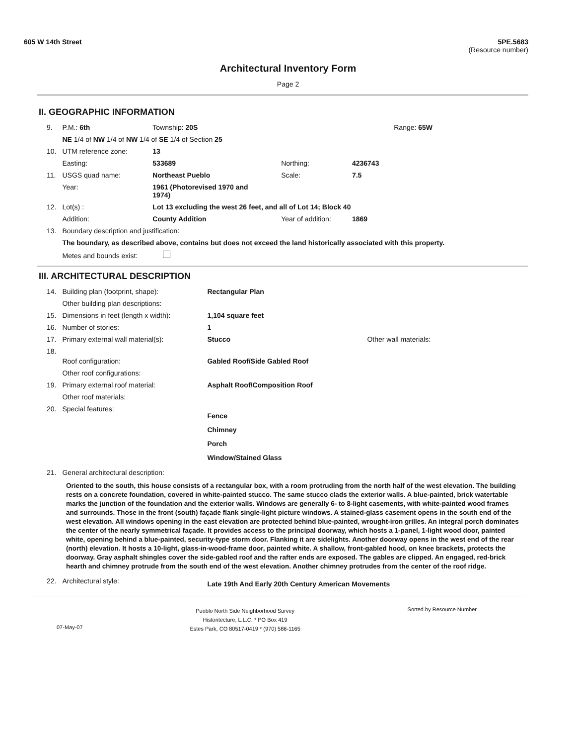605 W 14th Street 5PE.5683
(Resource number)
Architectural Inventory Form
Page 2
II. GEOGRAPHIC INFORMATION
| 9. | P.M.: 6th | Township: 20S | | | Range: 65W |
| | NE 1/4 of NW 1/4 of NW 1/4 of SE 1/4 of Section 25 | | | | |
| 10. | UTM reference zone: | 13 | | | |
| | Easting: | 533689 | Northing: | 4236743 | |
| 11. | USGS quad name: | Northeast Pueblo | Scale: | 7.5 | |
| | Year: | 1961 (Photorevised 1970 and 1974) | | | |
| 12. | Lot(s) : | Lot 13 excluding the west 26 feet, and all of Lot 14; Block 40 | | | |
| | Addition: | County Addition | Year of addition: | 1869 | |
| 13. | Boundary description and justification: | | | | |
| | The boundary, as described above, contains but does not exceed the land historically associated with this property. | | | | |
| | Metes and bounds exist: | | | | |
III. ARCHITECTURAL DESCRIPTION
| 14. | Building plan (footprint, shape): | Rectangular Plan | |
| | Other building plan descriptions: | | |
| 15. | Dimensions in feet (length x width): | 1,104 square feet | |
| 16. | Number of stories: | 1 | |
| 17. | Primary external wall material(s): | Stucco | Other wall materials: |
| 18. | Roof configuration: | Gabled Roof/Side Gabled Roof | |
| | Other roof configurations: | | |
| 19. | Primary external roof material: | Asphalt Roof/Composition Roof | |
| | Other roof materials: | | |
| 20. | Special features: | Fence Chimney Porch Window/Stained Glass | |
| 21. | General architectural description: | | |
Oriented to the south, this house consists of a rectangular box, with a room protruding from the north half of the west elevation. The building rests on a concrete foundation, covered in white-painted stucco. The same stucco clads the exterior walls. A blue-painted, brick watertable marks the junction of the foundation and the exterior walls. Windows are generally 6- to 8-light casements, with white-painted wood frames and surrounds. Those in the front (south) façade flank single-light picture windows. A stained-glass casement opens in the south end of the west elevation. All windows opening in the east elevation are protected behind blue-painted, wrought-iron grilles. An integral porch dominates the center of the nearly symmetrical façade. It provides access to the principal doorway, which hosts a 1-panel, 1-light wood door, painted white, opening behind a blue-painted, security-type storm door. Flanking it are sidelights. Another doorway opens in the west end of the rear (north) elevation. It hosts a 10-light, glass-in-wood-frame door, painted white. A shallow, front-gabled hood, on knee brackets, protects the doorway. Gray asphalt shingles cover the side-gabled roof and the rafter ends are exposed. The gables are clipped. An engaged, red-brick hearth and chimney protrude from the south end of the west elevation. Another chimney protrudes from the center of the roof ridge.
| 22. | Architectural style: | Late 19th And Early 20th Century American Movements |
07-May-07 Pueblo North Side Neighborhood Survey
Historitecture, L.L.C. * PO Box 419
Estes Park, CO 80517-0419 * (970) 586-1165 Sorted by Resource Number